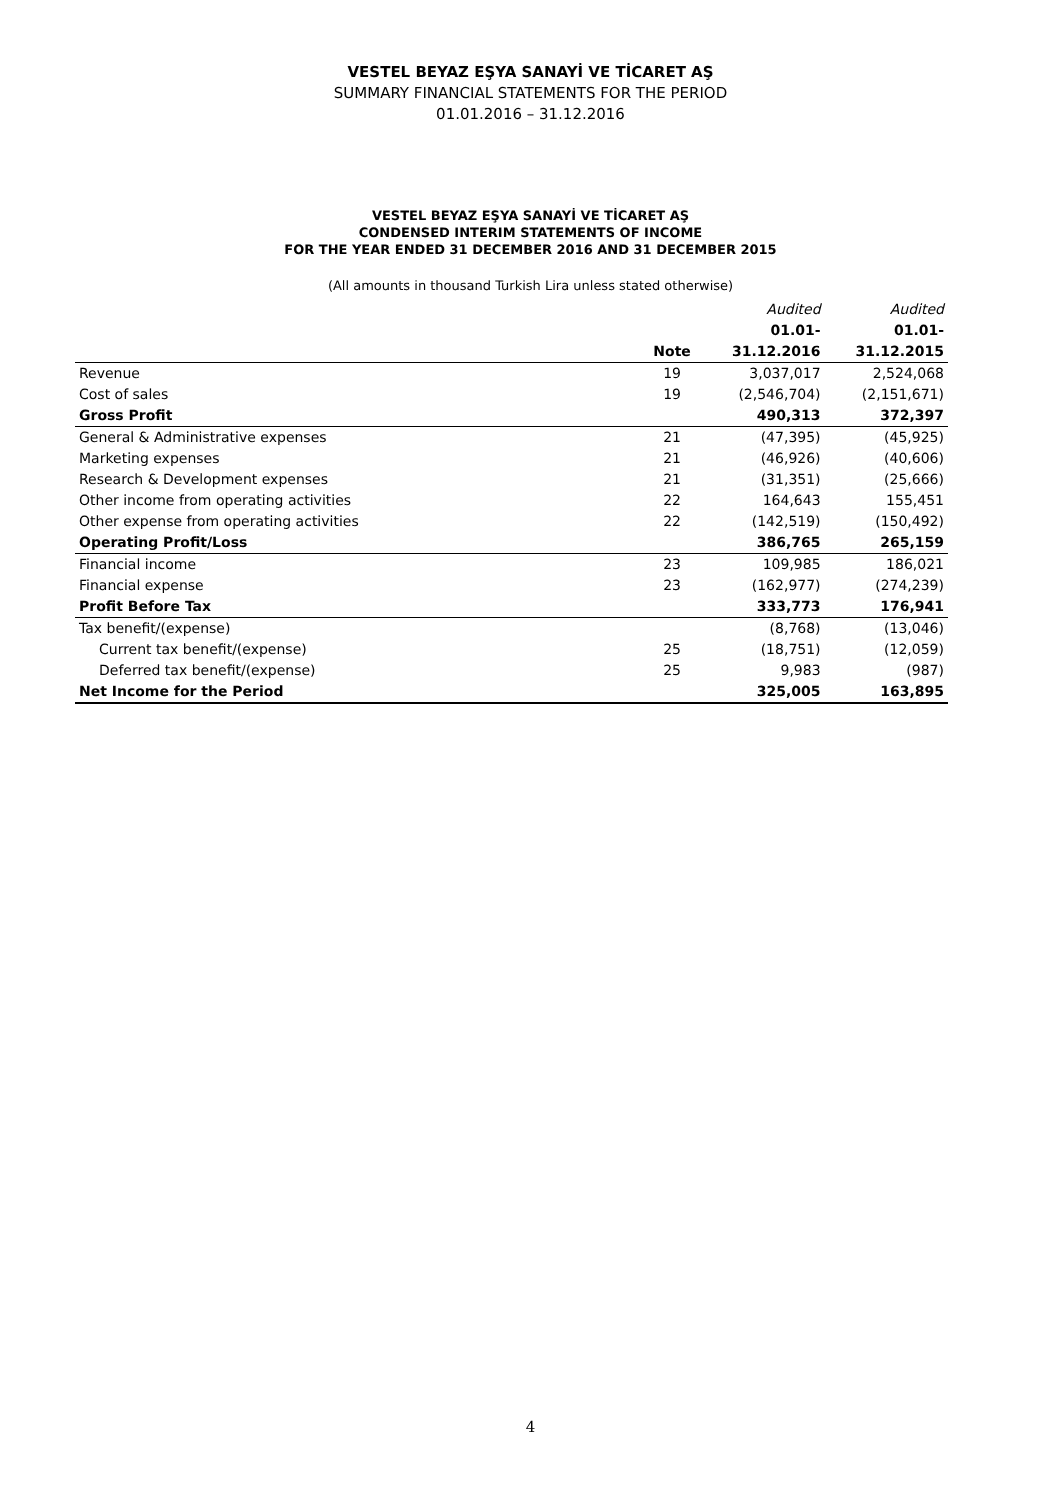VESTEL BEYAZ EŞYA SANAYİ VE TİCARET AŞ
SUMMARY FINANCIAL STATEMENTS FOR THE PERIOD
01.01.2016 – 31.12.2016
VESTEL BEYAZ EŞYA SANAYİ VE TİCARET AŞ
CONDENSED INTERIM STATEMENTS OF INCOME
FOR THE YEAR ENDED 31 DECEMBER 2016 AND 31 DECEMBER 2015
(All amounts in thousand Turkish Lira unless stated otherwise)
| | | Audited | Audited |
| | | 01.01- | 01.01- |
| | Note | 31.12.2016 | 31.12.2015 |
| Revenue | 19 | 3,037,017 | 2,524,068 |
| Cost of sales | 19 | (2,546,704) | (2,151,671) |
| Gross Profit | | 490,313 | 372,397 |
| General & Administrative expenses | 21 | (47,395) | (45,925) |
| Marketing expenses | 21 | (46,926) | (40,606) |
| Research & Development expenses | 21 | (31,351) | (25,666) |
| Other income from operating activities | 22 | 164,643 | 155,451 |
| Other expense from operating activities | 22 | (142,519) | (150,492) |
| Operating Profit/Loss | | 386,765 | 265,159 |
| Financial income | 23 | 109,985 | 186,021 |
| Financial expense | 23 | (162,977) | (274,239) |
| Profit Before Tax | | 333,773 | 176,941 |
| Tax benefit/(expense) | | (8,768) | (13,046) |
| Current tax benefit/(expense) | 25 | (18,751) | (12,059) |
| Deferred tax benefit/(expense) | 25 | 9,983 | (987) |
| Net Income for the Period | | 325,005 | 163,895 |
4